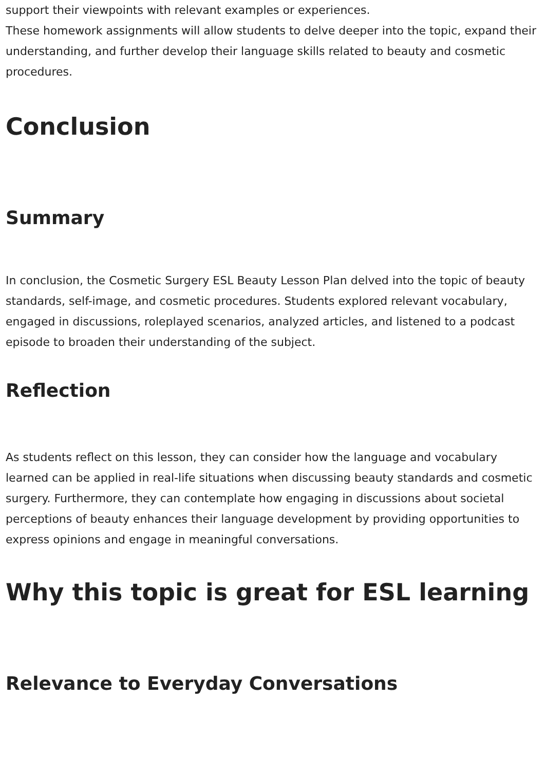support their viewpoints with relevant examples or experiences.
These homework assignments will allow students to delve deeper into the topic, expand their understanding, and further develop their language skills related to beauty and cosmetic procedures.
Conclusion
Summary
In conclusion, the Cosmetic Surgery ESL Beauty Lesson Plan delved into the topic of beauty standards, self-image, and cosmetic procedures. Students explored relevant vocabulary, engaged in discussions, roleplayed scenarios, analyzed articles, and listened to a podcast episode to broaden their understanding of the subject.
Reflection
As students reflect on this lesson, they can consider how the language and vocabulary learned can be applied in real-life situations when discussing beauty standards and cosmetic surgery. Furthermore, they can contemplate how engaging in discussions about societal perceptions of beauty enhances their language development by providing opportunities to express opinions and engage in meaningful conversations.
Why this topic is great for ESL learning
Relevance to Everyday Conversations